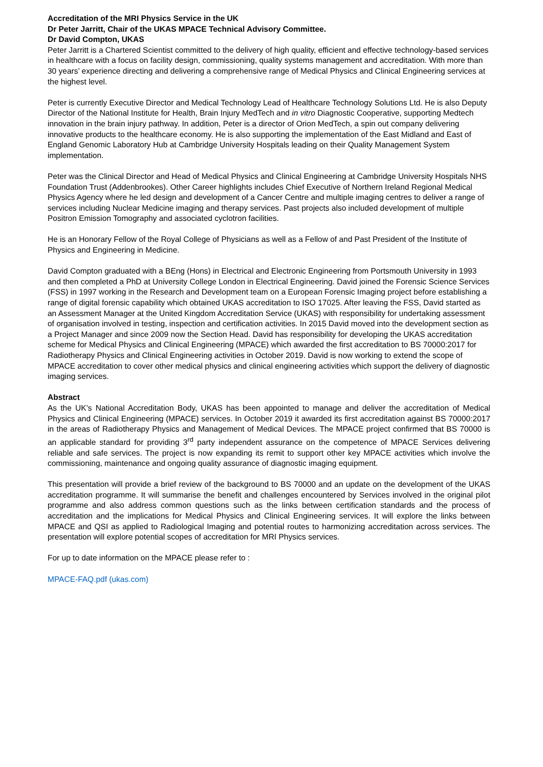Accreditation of the MRI Physics Service in the UK
Dr Peter Jarritt, Chair of the UKAS MPACE Technical Advisory Committee.
Dr David Compton, UKAS
Peter Jarritt is a Chartered Scientist committed to the delivery of high quality, efficient and effective technology-based services in healthcare with a focus on facility design, commissioning, quality systems management and accreditation. With more than 30 years’ experience directing and delivering a comprehensive range of Medical Physics and Clinical Engineering services at the highest level.
Peter is currently Executive Director and Medical Technology Lead of Healthcare Technology Solutions Ltd. He is also Deputy Director of the National Institute for Health, Brain Injury MedTech and in vitro Diagnostic Cooperative, supporting Medtech innovation in the brain injury pathway. In addition, Peter is a director of Orion MedTech, a spin out company delivering innovative products to the healthcare economy. He is also supporting the implementation of the East Midland and East of England Genomic Laboratory Hub at Cambridge University Hospitals leading on their Quality Management System implementation.
Peter was the Clinical Director and Head of Medical Physics and Clinical Engineering at Cambridge University Hospitals NHS Foundation Trust (Addenbrookes). Other Career highlights includes Chief Executive of Northern Ireland Regional Medical Physics Agency where he led design and development of a Cancer Centre and multiple imaging centres to deliver a range of services including Nuclear Medicine imaging and therapy services. Past projects also included development of multiple Positron Emission Tomography and associated cyclotron facilities.
He is an Honorary Fellow of the Royal College of Physicians as well as a Fellow of and Past President of the Institute of Physics and Engineering in Medicine.
David Compton graduated with a BEng (Hons) in Electrical and Electronic Engineering from Portsmouth University in 1993 and then completed a PhD at University College London in Electrical Engineering. David joined the Forensic Science Services (FSS) in 1997 working in the Research and Development team on a European Forensic Imaging project before establishing a range of digital forensic capability which obtained UKAS accreditation to ISO 17025. After leaving the FSS, David started as an Assessment Manager at the United Kingdom Accreditation Service (UKAS) with responsibility for undertaking assessment of organisation involved in testing, inspection and certification activities. In 2015 David moved into the development section as a Project Manager and since 2009 now the Section Head. David has responsibility for developing the UKAS accreditation scheme for Medical Physics and Clinical Engineering (MPACE) which awarded the first accreditation to BS 70000:2017 for Radiotherapy Physics and Clinical Engineering activities in October 2019. David is now working to extend the scope of MPACE accreditation to cover other medical physics and clinical engineering activities which support the delivery of diagnostic imaging services.
Abstract
As the UK’s National Accreditation Body, UKAS has been appointed to manage and deliver the accreditation of Medical Physics and Clinical Engineering (MPACE) services. In October 2019 it awarded its first accreditation against BS 70000:2017 in the areas of Radiotherapy Physics and Management of Medical Devices. The MPACE project confirmed that BS 70000 is an applicable standard for providing 3<sup>rd</sup> party independent assurance on the competence of MPACE Services delivering reliable and safe services. The project is now expanding its remit to support other key MPACE activities which involve the commissioning, maintenance and ongoing quality assurance of diagnostic imaging equipment.
This presentation will provide a brief review of the background to BS 70000 and an update on the development of the UKAS accreditation programme. It will summarise the benefit and challenges encountered by Services involved in the original pilot programme and also address common questions such as the links between certification standards and the process of accreditation and the implications for Medical Physics and Clinical Engineering services. It will explore the links between MPACE and QSI as applied to Radiological Imaging and potential routes to harmonizing accreditation across services. The presentation will explore potential scopes of accreditation for MRI Physics services.
For up to date information on the MPACE please refer to :
MPACE-FAQ.pdf (ukas.com)